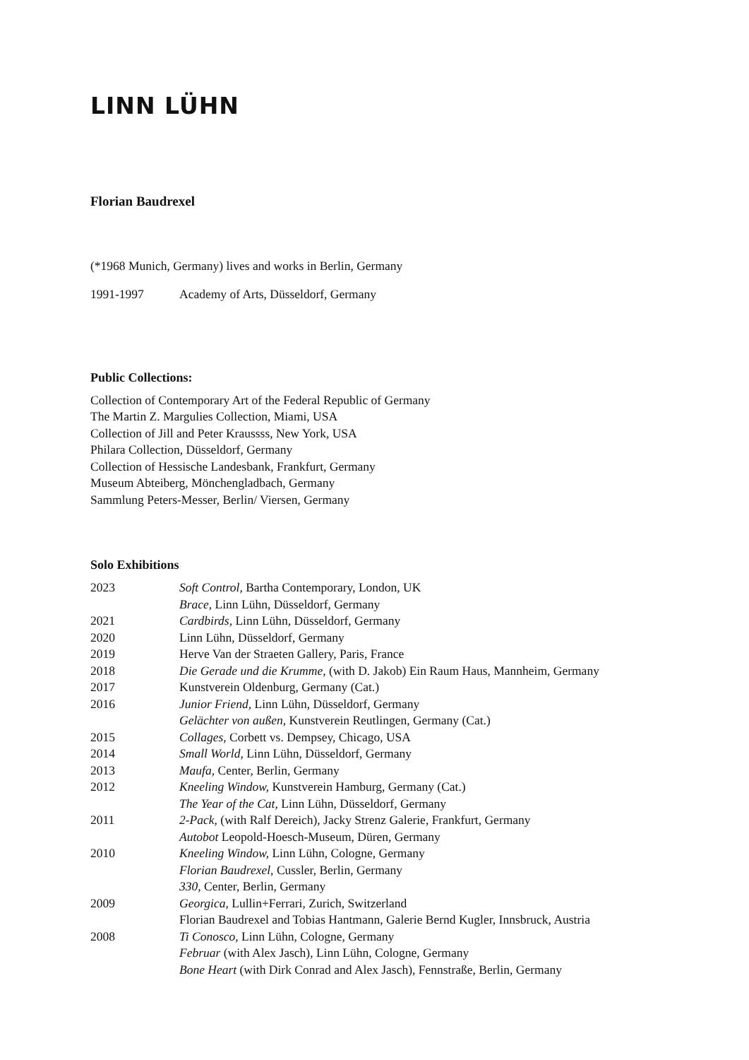LINN LÜHN
Florian Baudrexel
(*1968 Munich, Germany) lives and works in Berlin, Germany
| 1991-1997 | Academy of Arts, Düsseldorf, Germany |
Public Collections:
Collection of Contemporary Art of the Federal Republic of Germany
The Martin Z. Margulies Collection, Miami, USA
Collection of Jill and Peter Kraussss, New York, USA
Philara Collection, Düsseldorf, Germany
Collection of Hessische Landesbank, Frankfurt, Germany
Museum Abteiberg, Mönchengladbach, Germany
Sammlung Peters-Messer, Berlin/ Viersen, Germany
Solo Exhibitions
| 2023 | Soft Control, Bartha Contemporary, London, UK |
| | Brace, Linn Lühn, Düsseldorf, Germany |
| 2021 | Cardbirds, Linn Lühn, Düsseldorf, Germany |
| 2020 | Linn Lühn, Düsseldorf, Germany |
| 2019 | Herve Van der Straeten Gallery, Paris, France |
| 2018 | Die Gerade und die Krumme, (with D. Jakob) Ein Raum Haus, Mannheim, Germany |
| 2017 | Kunstverein Oldenburg, Germany (Cat.) |
| 2016 | Junior Friend, Linn Lühn, Düsseldorf, Germany |
| | Gelächter von außen, Kunstverein Reutlingen, Germany (Cat.) |
| 2015 | Collages , Corbett vs. Dempsey, Chicago, USA |
| 2014 | Small World, Linn Lühn, Düsseldorf, Germany |
| 2013 | Maufa, Center, Berlin, Germany |
| 2012 | Kneeling Window, Kunstverein Hamburg, Germany (Cat.) |
| | The Year of the Cat, Linn Lühn, Düsseldorf, Germany |
| 2011 | 2-Pack, (with Ralf Dereich), Jacky Strenz Galerie, Frankfurt, Germany |
| | Autobot Leopold-Hoesch-Museum, Düren, Germany |
| 2010 | Kneeling Window, Linn Lühn, Cologne, Germany |
| | Florian Baudrexel, Cussler, Berlin, Germany |
| | 330, Center, Berlin, Germany |
| 2009 | Georgica, Lullin+Ferrari, Zurich, Switzerland |
| | Florian Baudrexel and Tobias Hantmann, Galerie Bernd Kugler, Innsbruck, Austria |
| 2008 | Ti Conosco, Linn Lühn, Cologne, Germany |
| | Februar (with Alex Jasch), Linn Lühn, Cologne, Germany |
| | Bone Heart (with Dirk Conrad and Alex Jasch), Fennstraße, Berlin, Germany |